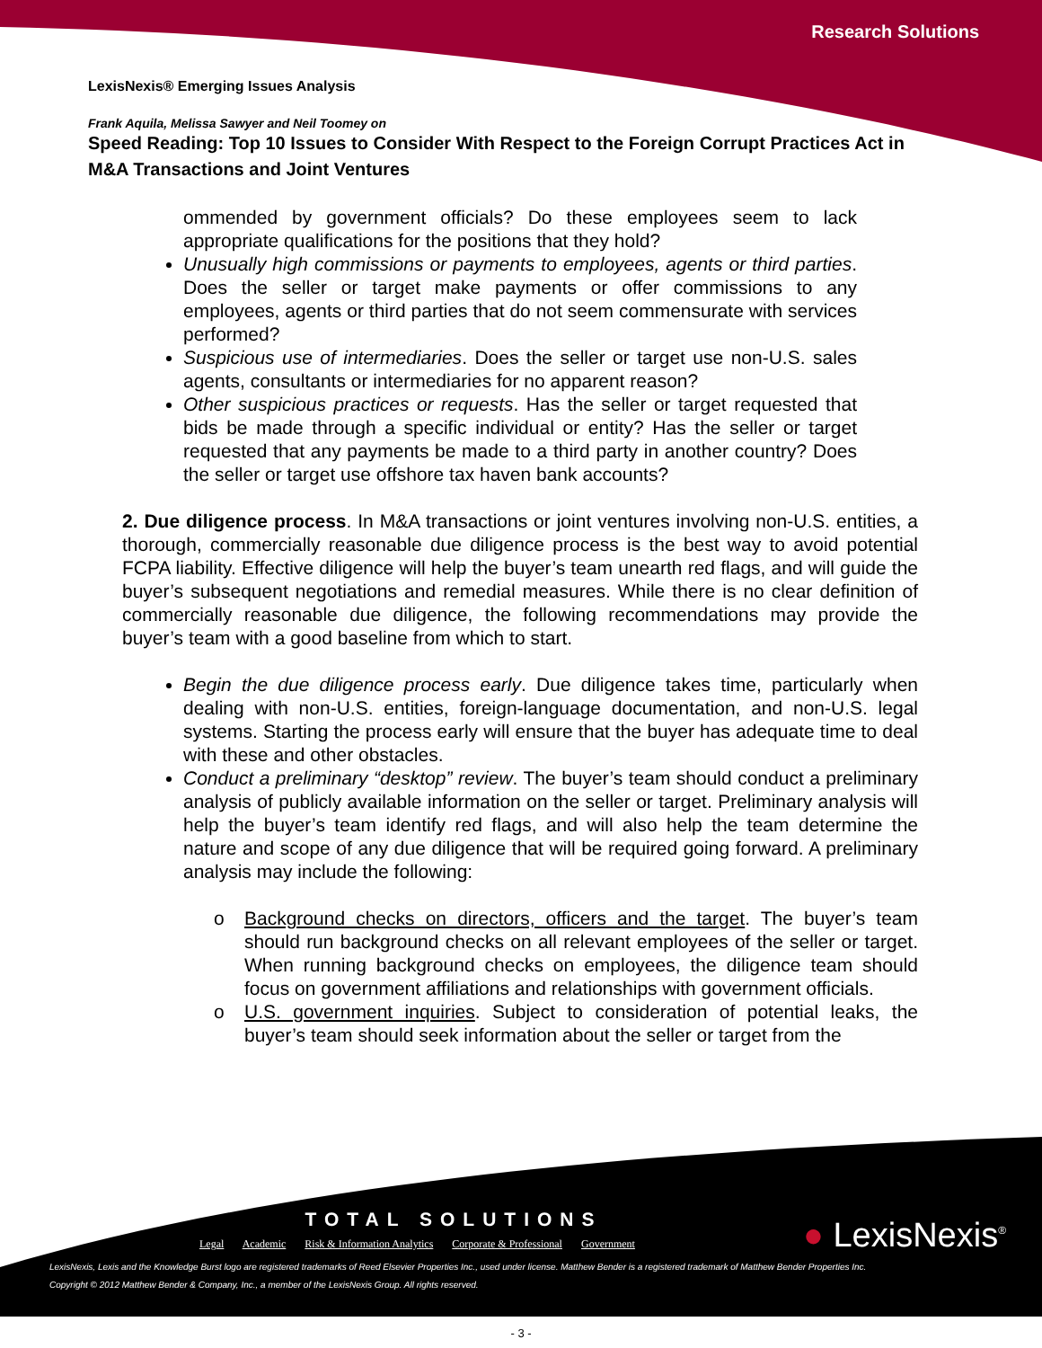Research Solutions
LexisNexis® Emerging Issues Analysis
Frank Aquila, Melissa Sawyer and Neil Toomey on
Speed Reading: Top 10 Issues to Consider With Respect to the Foreign Corrupt Practices Act in M&A Transactions and Joint Ventures
ommended by government officials? Do these employees seem to lack appropriate qualifications for the positions that they hold?
Unusually high commissions or payments to employees, agents or third parties. Does the seller or target make payments or offer commissions to any employees, agents or third parties that do not seem commensurate with services performed?
Suspicious use of intermediaries. Does the seller or target use non-U.S. sales agents, consultants or intermediaries for no apparent reason?
Other suspicious practices or requests. Has the seller or target requested that bids be made through a specific individual or entity? Has the seller or target requested that any payments be made to a third party in another country? Does the seller or target use offshore tax haven bank accounts?
2. Due diligence process. In M&A transactions or joint ventures involving non-U.S. entities, a thorough, commercially reasonable due diligence process is the best way to avoid potential FCPA liability. Effective diligence will help the buyer’s team unearth red flags, and will guide the buyer’s subsequent negotiations and remedial measures. While there is no clear definition of commercially reasonable due diligence, the following recommendations may provide the buyer’s team with a good baseline from which to start.
Begin the due diligence process early. Due diligence takes time, particularly when dealing with non-U.S. entities, foreign-language documentation, and non-U.S. legal systems. Starting the process early will ensure that the buyer has adequate time to deal with these and other obstacles.
Conduct a preliminary “desktop” review. The buyer’s team should conduct a preliminary analysis of publicly available information on the seller or target. Preliminary analysis will help the buyer’s team identify red flags, and will also help the team determine the nature and scope of any due diligence that will be required going forward. A preliminary analysis may include the following:
o Background checks on directors, officers and the target. The buyer’s team should run background checks on all relevant employees of the seller or target. When running background checks on employees, the diligence team should focus on government affiliations and relationships with government officials.
o U.S. government inquiries. Subject to consideration of potential leaks, the buyer’s team should seek information about the seller or target from the
TOTAL SOLUTIONS
Legal Academic Risk & Information Analytics Corporate & Professional Government
● LexisNexis<sup>®</sup>
LexisNexis, Lexis and the Knowledge Burst logo are registered trademarks of Reed Elsevier Properties Inc., used under license. Matthew Bender is a registered trademark of Matthew Bender Properties Inc.
Copyright © 2012 Matthew Bender & Company, Inc., a member of the LexisNexis Group. All rights reserved.
- 3 -